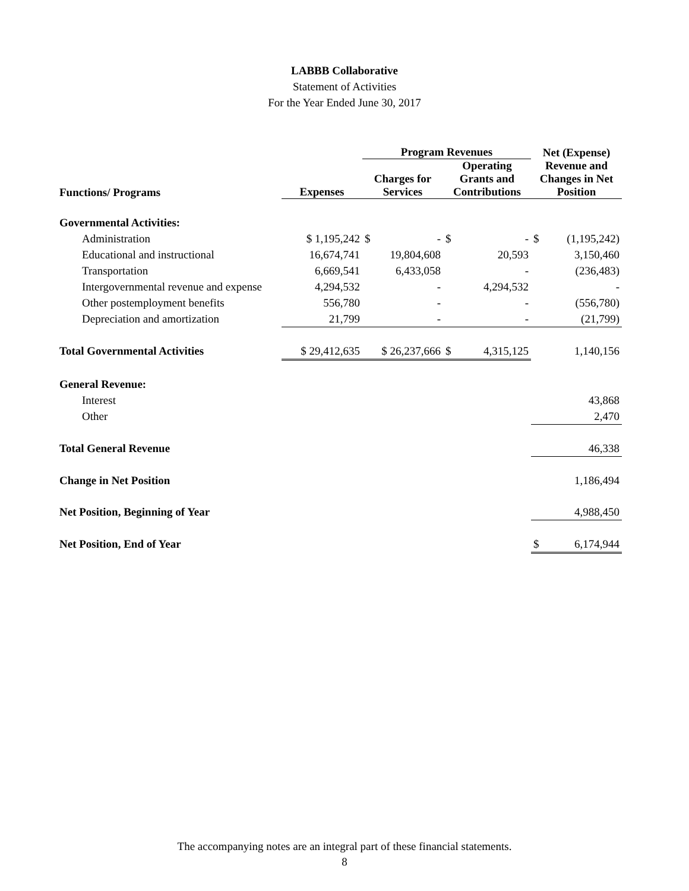LABBB Collaborative
Statement of Activities
For the Year Ended June 30, 2017
| | | Program Revenues | | Net (Expense) Revenue and Changes in Net Position |
| --- | --- | --- | --- | --- |
| Functions/ Programs | Expenses | Charges for Services | Operating Grants and Contributions | |
| Governmental Activities: | | | | |
| Administration | $ 1,195,242 | $ - | $ - | $ (1,195,242) |
| Educational and instructional | 16,674,741 | 19,804,608 | 20,593 | 3,150,460 |
| Transportation | 6,669,541 | 6,433,058 | - | (236,483) |
| Intergovernmental revenue and expense | 4,294,532 | - | 4,294,532 | - |
| Other postemployment benefits | 556,780 | - | - | (556,780) |
| Depreciation and amortization | 21,799 | - | - | (21,799) |
| Total Governmental Activities | $ 29,412,635 | $ 26,237,666 | $ 4,315,125 | 1,140,156 |
| General Revenue: | | | | |
| Interest | | | | 43,868 |
| Other | | | | 2,470 |
| Total General Revenue | | | | 46,338 |
| Change in Net Position | | | | 1,186,494 |
| Net Position, Beginning of Year | | | | 4,988,450 |
| Net Position, End of Year | | | | $ 6,174,944 |
The accompanying notes are an integral part of these financial statements.
8